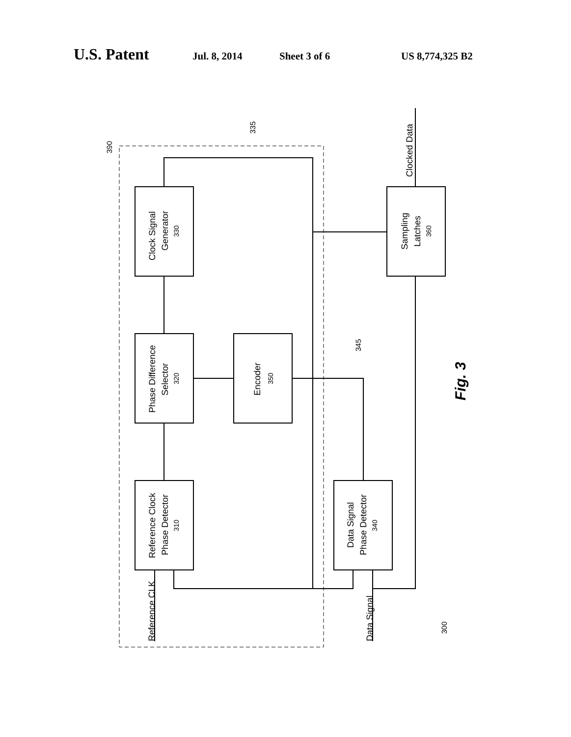U.S. Patent Jul. 8, 2014 Sheet 3 of 6 US 8,774,325 B2
Reference CLK
Data Signal
Clocked Data
Clock Signal
Generator
330
Phase Difference
Selector
320
Reference Clock
Phase Detector
310
Encoder
350
Data Signal
Phase Detector
340
Sampling
Latches
360
390
335
345
300
Fig. 3